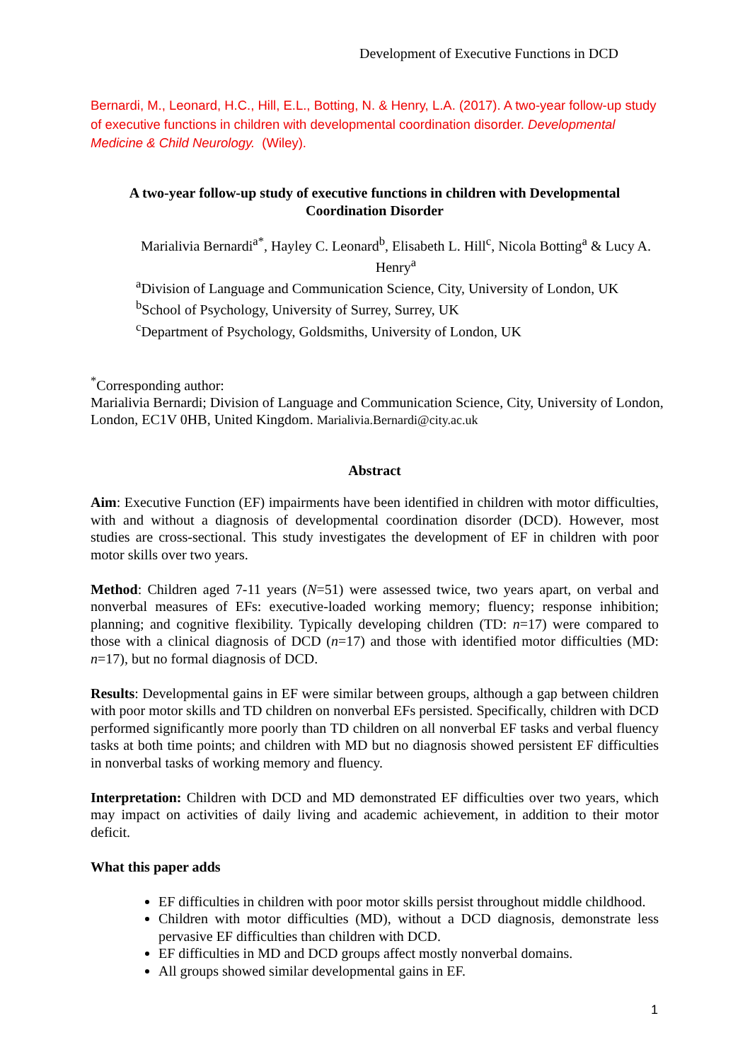Development of Executive Functions in DCD
Bernardi, M., Leonard, H.C., Hill, E.L., Botting, N. & Henry, L.A. (2017). A two-year follow-up study of executive functions in children with developmental coordination disorder. Developmental Medicine & Child Neurology. (Wiley).
A two-year follow-up study of executive functions in children with Developmental Coordination Disorder
Marialivia Bernardi<sup>a*</sup>, Hayley C. Leonard<sup>b</sup>, Elisabeth L. Hill<sup>c</sup>, Nicola Botting<sup>a</sup> & Lucy A. Henry<sup>a</sup>
<sup>a</sup> Division of Language and Communication Science, City, University of London, UK
<sup>b</sup> School of Psychology, University of Surrey, Surrey, UK
<sup>c</sup> Department of Psychology, Goldsmiths, University of London, UK
<sup>*</sup> Corresponding author:
Marialivia Bernardi; Division of Language and Communication Science, City, University of London, London, EC1V 0HB, United Kingdom. Marialivia.Bernardi@city.ac.uk
Abstract
Aim: Executive Function (EF) impairments have been identified in children with motor difficulties, with and without a diagnosis of developmental coordination disorder (DCD). However, most studies are cross-sectional. This study investigates the development of EF in children with poor motor skills over two years.
Method: Children aged 7-11 years (N=51) were assessed twice, two years apart, on verbal and nonverbal measures of EFs: executive-loaded working memory; fluency; response inhibition; planning; and cognitive flexibility. Typically developing children (TD: n=17) were compared to those with a clinical diagnosis of DCD (n=17) and those with identified motor difficulties (MD: n=17), but no formal diagnosis of DCD.
Results: Developmental gains in EF were similar between groups, although a gap between children with poor motor skills and TD children on nonverbal EFs persisted. Specifically, children with DCD performed significantly more poorly than TD children on all nonverbal EF tasks and verbal fluency tasks at both time points; and children with MD but no diagnosis showed persistent EF difficulties in nonverbal tasks of working memory and fluency.
Interpretation: Children with DCD and MD demonstrated EF difficulties over two years, which may impact on activities of daily living and academic achievement, in addition to their motor deficit.
What this paper adds
EF difficulties in children with poor motor skills persist throughout middle childhood.
Children with motor difficulties (MD), without a DCD diagnosis, demonstrate less pervasive EF difficulties than children with DCD.
EF difficulties in MD and DCD groups affect mostly nonverbal domains.
All groups showed similar developmental gains in EF.
1